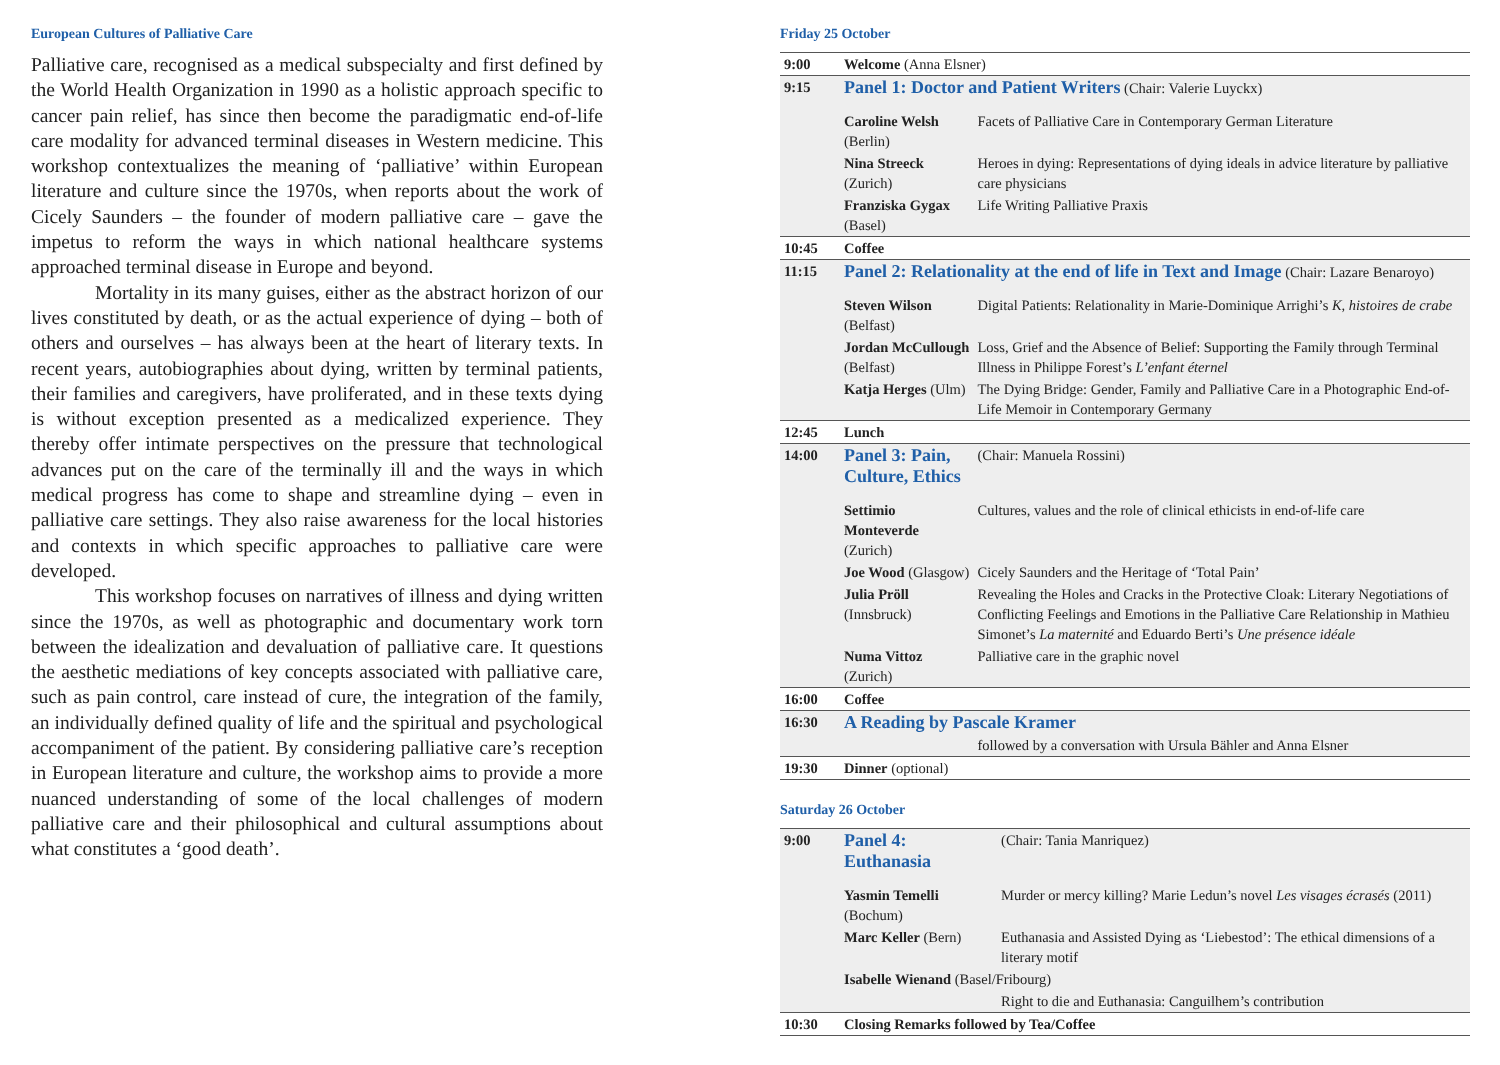European Cultures of Palliative Care
Palliative care, recognised as a medical subspecialty and first defined by the World Health Organization in 1990 as a holistic approach specific to cancer pain relief, has since then become the paradigmatic end-of-life care modality for advanced terminal diseases in Western medicine. This workshop contextualizes the meaning of ‘palliative’ within European literature and culture since the 1970s, when reports about the work of Cicely Saunders – the founder of modern palliative care – gave the impetus to reform the ways in which national healthcare systems approached terminal disease in Europe and beyond.
Mortality in its many guises, either as the abstract horizon of our lives constituted by death, or as the actual experience of dying – both of others and ourselves – has always been at the heart of literary texts. In recent years, autobiographies about dying, written by terminal patients, their families and caregivers, have proliferated, and in these texts dying is without exception presented as a medicalized experience. They thereby offer intimate perspectives on the pressure that technological advances put on the care of the terminally ill and the ways in which medical progress has come to shape and streamline dying – even in palliative care settings. They also raise awareness for the local histories and contexts in which specific approaches to palliative care were developed.
This workshop focuses on narratives of illness and dying written since the 1970s, as well as photographic and documentary work torn between the idealization and devaluation of palliative care. It questions the aesthetic mediations of key concepts associated with palliative care, such as pain control, care instead of cure, the integration of the family, an individually defined quality of life and the spiritual and psychological accompaniment of the patient. By considering palliative care’s reception in European literature and culture, the workshop aims to provide a more nuanced understanding of some of the local challenges of modern palliative care and their philosophical and cultural assumptions about what constitutes a ‘good death’.
Friday 25 October
| 9:00 | Welcome (Anna Elsner) | |
| 9:15 | Panel 1: Doctor and Patient Writers (Chair: Valerie Luyckx) | |
| | Caroline Welsh (Berlin) | Facets of Palliative Care in Contemporary German Literature |
| | Nina Streeck (Zurich) | Heroes in dying: Representations of dying ideals in advice literature by palliative care physicians |
| | Franziska Gygax (Basel) | Life Writing Palliative Praxis |
| 10:45 | Coffee | |
| 11:15 | Panel 2: Relationality at the end of life in Text and Image (Chair: Lazare Benaroyo) | |
| | Steven Wilson (Belfast) | Digital Patients: Relationality in Marie-Dominique Arrighi’s K, histoires de crabe |
| | Jordan McCullough (Belfast) | Loss, Grief and the Absence of Belief: Supporting the Family through Terminal Illness in Philippe Forest’s L’enfant éternel |
| | Katja Herges (Ulm) | The Dying Bridge: Gender, Family and Palliative Care in a Photographic End-of-Life Memoir in Contemporary Germany |
| 12:45 | Lunch | |
| 14:00 | Panel 3: Pain, Culture, Ethics | (Chair: Manuela Rossini) |
| | Settimio Monteverde (Zurich) | Cultures, values and the role of clinical ethicists in end-of-life care |
| | Joe Wood (Glasgow) | Cicely Saunders and the Heritage of ‘Total Pain’ |
| | Julia Pröll (Innsbruck) | Revealing the Holes and Cracks in the Protective Cloak: Literary Negotiations of Conflicting Feelings and Emotions in the Palliative Care Relationship in Mathieu Simonet’s La maternité and Eduardo Berti’s Une présence idéale |
| | Numa Vittoz (Zurich) | Palliative care in the graphic novel |
| 16:00 | Coffee | |
| 16:30 | A Reading by Pascale Kramer | |
| | | followed by a conversation with Ursula Bähler and Anna Elsner |
| 19:30 | Dinner (optional) | |
Saturday 26 October
| 9:00 | Panel 4: Euthanasia | (Chair: Tania Manriquez) |
| | Yasmin Temelli (Bochum) | Murder or mercy killing? Marie Ledun’s novel Les visages écrasés (2011) |
| | Marc Keller (Bern) | Euthanasia and Assisted Dying as ‘Liebestod’: The ethical dimensions of a literary motif |
| | Isabelle Wienand (Basel/Fribourg) | |
| | | Right to die and Euthanasia: Canguilhem’s contribution |
| 10:30 | Closing Remarks followed by Tea/Coffee | |